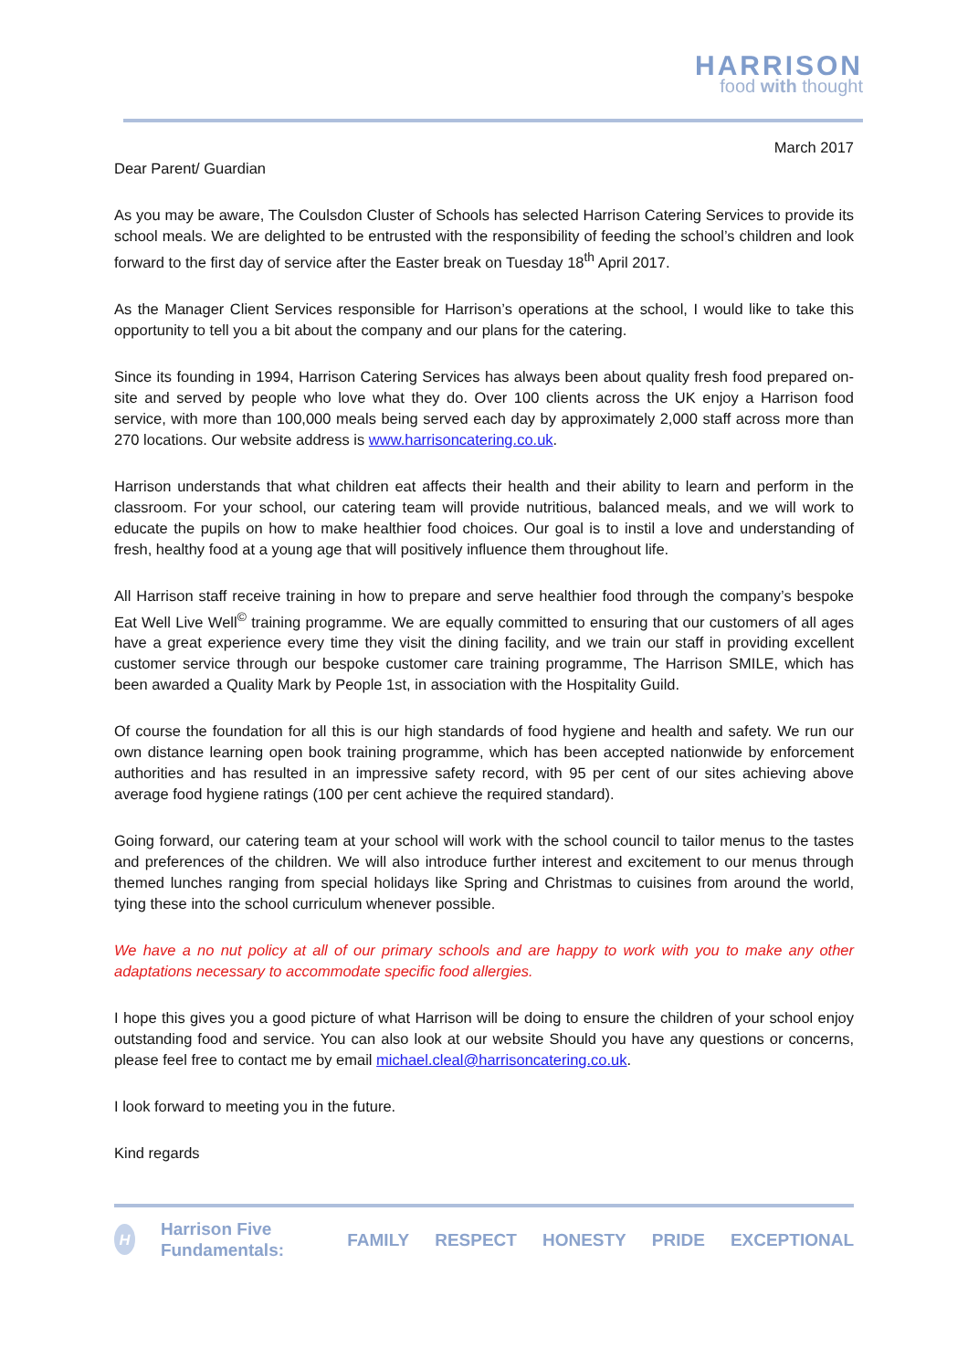HARRISON
food with thought
March 2017
Dear Parent/ Guardian
As you may be aware, The Coulsdon Cluster of Schools has selected Harrison Catering Services to provide its school meals. We are delighted to be entrusted with the responsibility of feeding the school’s children and look forward to the first day of service after the Easter break on Tuesday 18<sup>th</sup> April 2017.
As the Manager Client Services responsible for Harrison’s operations at the school, I would like to take this opportunity to tell you a bit about the company and our plans for the catering.
Since its founding in 1994, Harrison Catering Services has always been about quality fresh food prepared on-site and served by people who love what they do. Over 100 clients across the UK enjoy a Harrison food service, with more than 100,000 meals being served each day by approximately 2,000 staff across more than 270 locations. Our website address is www.harrisoncatering.co.uk.
Harrison understands that what children eat affects their health and their ability to learn and perform in the classroom. For your school, our catering team will provide nutritious, balanced meals, and we will work to educate the pupils on how to make healthier food choices. Our goal is to instil a love and understanding of fresh, healthy food at a young age that will positively influence them throughout life.
All Harrison staff receive training in how to prepare and serve healthier food through the company’s bespoke Eat Well Live Well<sup>©</sup> training programme. We are equally committed to ensuring that our customers of all ages have a great experience every time they visit the dining facility, and we train our staff in providing excellent customer service through our bespoke customer care training programme, The Harrison SMILE, which has been awarded a Quality Mark by People 1st, in association with the Hospitality Guild.
Of course the foundation for all this is our high standards of food hygiene and health and safety. We run our own distance learning open book training programme, which has been accepted nationwide by enforcement authorities and has resulted in an impressive safety record, with 95 per cent of our sites achieving above average food hygiene ratings (100 per cent achieve the required standard).
Going forward, our catering team at your school will work with the school council to tailor menus to the tastes and preferences of the children. We will also introduce further interest and excitement to our menus through themed lunches ranging from special holidays like Spring and Christmas to cuisines from around the world, tying these into the school curriculum whenever possible.
We have a no nut policy at all of our primary schools and are happy to work with you to make any other adaptations necessary to accommodate specific food allergies.
I hope this gives you a good picture of what Harrison will be doing to ensure the children of your school enjoy outstanding food and service. You can also look at our website Should you have any questions or concerns, please feel free to contact me by email michael.cleal@harrisoncatering.co.uk.
I look forward to meeting you in the future.
Kind regards
H
Harrison Five Fundamentals: FAMILY RESPECT HONESTY PRIDE EXCEPTIONAL